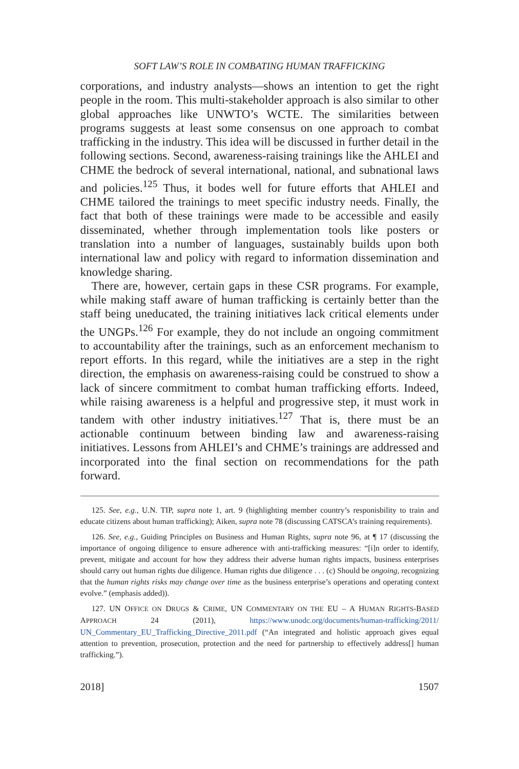SOFT LAW’S ROLE IN COMBATING HUMAN TRAFFICKING
corporations, and industry analysts—shows an intention to get the right people in the room. This multi-stakeholder approach is also similar to other global approaches like UNWTO’s WCTE. The similarities between programs suggests at least some consensus on one approach to combat trafficking in the industry. This idea will be discussed in further detail in the following sections. Second, awareness-raising trainings like the AHLEI and CHME the bedrock of several international, national, and subnational laws and policies.<sup>125</sup> Thus, it bodes well for future efforts that AHLEI and CHME tailored the trainings to meet specific industry needs. Finally, the fact that both of these trainings were made to be accessible and easily disseminated, whether through implementation tools like posters or translation into a number of languages, sustainably builds upon both international law and policy with regard to information dissemination and knowledge sharing.
There are, however, certain gaps in these CSR programs. For example, while making staff aware of human trafficking is certainly better than the staff being uneducated, the training initiatives lack critical elements under the UNGPs.<sup>126</sup> For example, they do not include an ongoing commitment to accountability after the trainings, such as an enforcement mechanism to report efforts. In this regard, while the initiatives are a step in the right direction, the emphasis on awareness-raising could be construed to show a lack of sincere commitment to combat human trafficking efforts. Indeed, while raising awareness is a helpful and progressive step, it must work in tandem with other industry initiatives.<sup>127</sup> That is, there must be an actionable continuum between binding law and awareness-raising initiatives. Lessons from AHLEI’s and CHME’s trainings are addressed and incorporated into the final section on recommendations for the path forward.
125. See, e.g., U.N. TIP, supra note 1, art. 9 (highlighting member country’s responisbility to train and educate citizens about human trafficking); Aiken, supra note 78 (discussing CATSCA’s training requirements).
126. See, e.g., Guiding Principles on Business and Human Rights, supra note 96, at ¶ 17 (discussing the importance of ongoing diligence to ensure adherence with anti-trafficking measures: “[i]n order to identify, prevent, mitigate and account for how they address their adverse human rights impacts, business enterprises should carry out human rights due diligence. Human rights due diligence . . . (c) Should be ongoing, recognizing that the human rights risks may change over time as the business enterprise’s operations and operating context evolve.” (emphasis added)).
127. UN OFFICE ON DRUGS & CRIME, UN COMMENTARY ON THE EU – A HUMAN RIGHTS-BASED APPROACH 24 (2011), https://www.unodc.org/documents/human-trafficking/2011/ UN_Commentary_EU_Trafficking_Directive_2011.pdf (“An integrated and holistic approach gives equal attention to prevention, prosecution, protection and the need for partnership to effectively address[] human trafficking.”).
2018] 1507